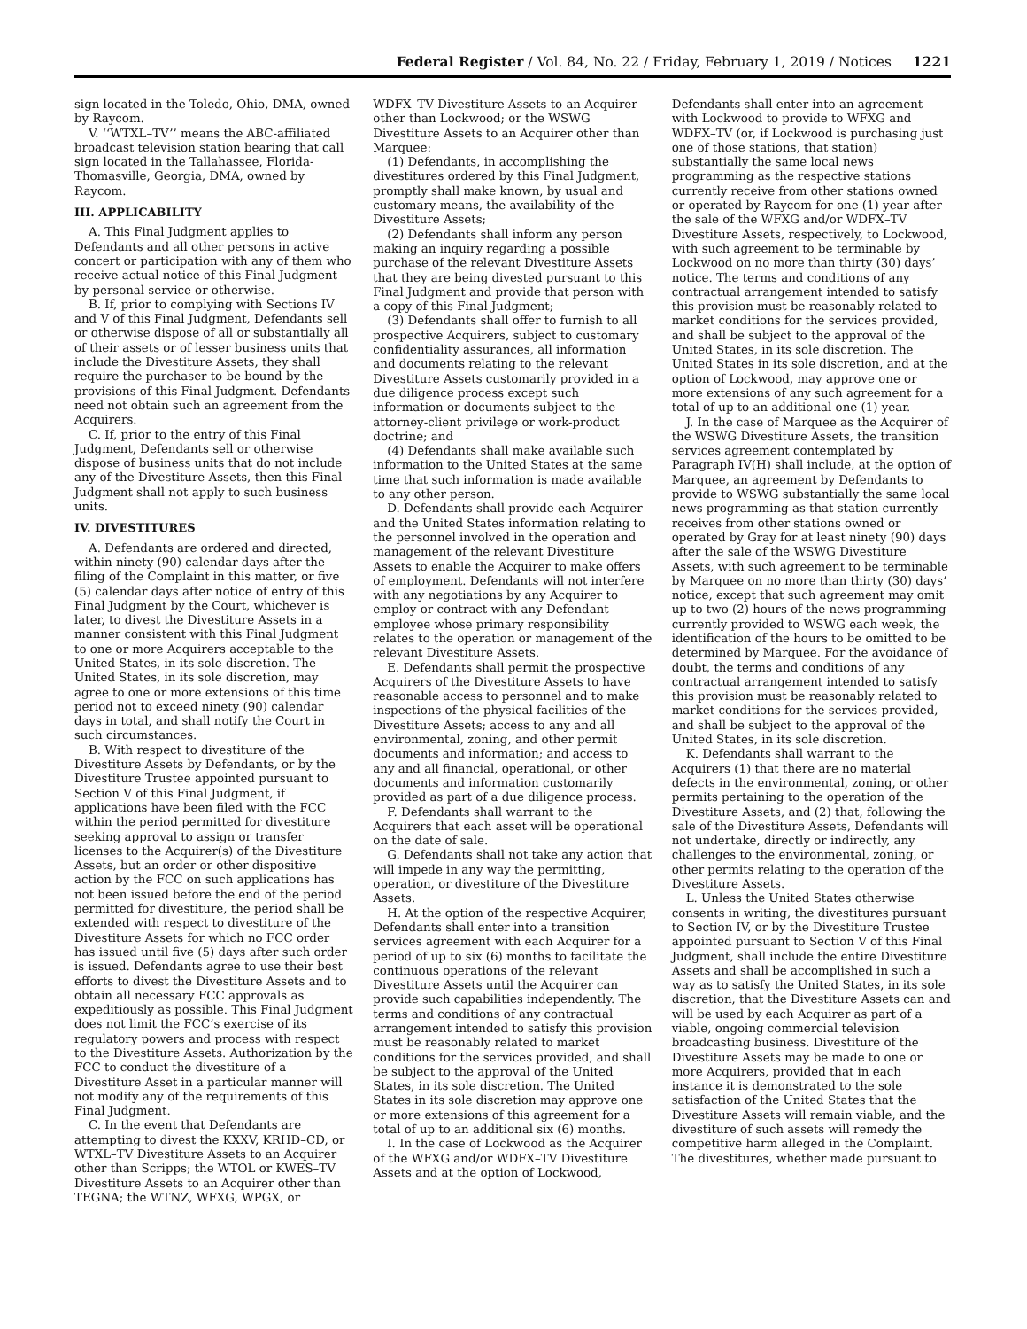Federal Register / Vol. 84, No. 22 / Friday, February 1, 2019 / Notices
1221
sign located in the Toledo, Ohio, DMA, owned by Raycom.
V. ‘‘WTXL–TV’’ means the ABC-affiliated broadcast television station bearing that call sign located in the Tallahassee, Florida-Thomasville, Georgia, DMA, owned by Raycom.
III. APPLICABILITY
A. This Final Judgment applies to Defendants and all other persons in active concert or participation with any of them who receive actual notice of this Final Judgment by personal service or otherwise.
B. If, prior to complying with Sections IV and V of this Final Judgment, Defendants sell or otherwise dispose of all or substantially all of their assets or of lesser business units that include the Divestiture Assets, they shall require the purchaser to be bound by the provisions of this Final Judgment. Defendants need not obtain such an agreement from the Acquirers.
C. If, prior to the entry of this Final Judgment, Defendants sell or otherwise dispose of business units that do not include any of the Divestiture Assets, then this Final Judgment shall not apply to such business units.
IV. DIVESTITURES
A. Defendants are ordered and directed, within ninety (90) calendar days after the filing of the Complaint in this matter, or five (5) calendar days after notice of entry of this Final Judgment by the Court, whichever is later, to divest the Divestiture Assets in a manner consistent with this Final Judgment to one or more Acquirers acceptable to the United States, in its sole discretion. The United States, in its sole discretion, may agree to one or more extensions of this time period not to exceed ninety (90) calendar days in total, and shall notify the Court in such circumstances.
B. With respect to divestiture of the Divestiture Assets by Defendants, or by the Divestiture Trustee appointed pursuant to Section V of this Final Judgment, if applications have been filed with the FCC within the period permitted for divestiture seeking approval to assign or transfer licenses to the Acquirer(s) of the Divestiture Assets, but an order or other dispositive action by the FCC on such applications has not been issued before the end of the period permitted for divestiture, the period shall be extended with respect to divestiture of the Divestiture Assets for which no FCC order has issued until five (5) days after such order is issued. Defendants agree to use their best efforts to divest the Divestiture Assets and to obtain all necessary FCC approvals as expeditiously as possible. This Final Judgment does not limit the FCC’s exercise of its regulatory powers and process with respect to the Divestiture Assets. Authorization by the FCC to conduct the divestiture of a Divestiture Asset in a particular manner will not modify any of the requirements of this Final Judgment.
C. In the event that Defendants are attempting to divest the KXXV, KRHD–CD, or WTXL–TV Divestiture Assets to an Acquirer other than Scripps; the WTOL or KWES–TV Divestiture Assets to an Acquirer other than TEGNA; the WTNZ, WFXG, WPGX, or
WDFX–TV Divestiture Assets to an Acquirer other than Lockwood; or the WSWG Divestiture Assets to an Acquirer other than Marquee:
(1) Defendants, in accomplishing the divestitures ordered by this Final Judgment, promptly shall make known, by usual and customary means, the availability of the Divestiture Assets;
(2) Defendants shall inform any person making an inquiry regarding a possible purchase of the relevant Divestiture Assets that they are being divested pursuant to this Final Judgment and provide that person with a copy of this Final Judgment;
(3) Defendants shall offer to furnish to all prospective Acquirers, subject to customary confidentiality assurances, all information and documents relating to the relevant Divestiture Assets customarily provided in a due diligence process except such information or documents subject to the attorney-client privilege or work-product doctrine; and
(4) Defendants shall make available such information to the United States at the same time that such information is made available to any other person.
D. Defendants shall provide each Acquirer and the United States information relating to the personnel involved in the operation and management of the relevant Divestiture Assets to enable the Acquirer to make offers of employment. Defendants will not interfere with any negotiations by any Acquirer to employ or contract with any Defendant employee whose primary responsibility relates to the operation or management of the relevant Divestiture Assets.
E. Defendants shall permit the prospective Acquirers of the Divestiture Assets to have reasonable access to personnel and to make inspections of the physical facilities of the Divestiture Assets; access to any and all environmental, zoning, and other permit documents and information; and access to any and all financial, operational, or other documents and information customarily provided as part of a due diligence process.
F. Defendants shall warrant to the Acquirers that each asset will be operational on the date of sale.
G. Defendants shall not take any action that will impede in any way the permitting, operation, or divestiture of the Divestiture Assets.
H. At the option of the respective Acquirer, Defendants shall enter into a transition services agreement with each Acquirer for a period of up to six (6) months to facilitate the continuous operations of the relevant Divestiture Assets until the Acquirer can provide such capabilities independently. The terms and conditions of any contractual arrangement intended to satisfy this provision must be reasonably related to market conditions for the services provided, and shall be subject to the approval of the United States, in its sole discretion. The United States in its sole discretion may approve one or more extensions of this agreement for a total of up to an additional six (6) months.
I. In the case of Lockwood as the Acquirer of the WFXG and/or WDFX–TV Divestiture Assets and at the option of Lockwood,
Defendants shall enter into an agreement with Lockwood to provide to WFXG and WDFX–TV (or, if Lockwood is purchasing just one of those stations, that station) substantially the same local news programming as the respective stations currently receive from other stations owned or operated by Raycom for one (1) year after the sale of the WFXG and/or WDFX–TV Divestiture Assets, respectively, to Lockwood, with such agreement to be terminable by Lockwood on no more than thirty (30) days’ notice. The terms and conditions of any contractual arrangement intended to satisfy this provision must be reasonably related to market conditions for the services provided, and shall be subject to the approval of the United States, in its sole discretion. The United States in its sole discretion, and at the option of Lockwood, may approve one or more extensions of any such agreement for a total of up to an additional one (1) year.
J. In the case of Marquee as the Acquirer of the WSWG Divestiture Assets, the transition services agreement contemplated by Paragraph IV(H) shall include, at the option of Marquee, an agreement by Defendants to provide to WSWG substantially the same local news programming as that station currently receives from other stations owned or operated by Gray for at least ninety (90) days after the sale of the WSWG Divestiture Assets, with such agreement to be terminable by Marquee on no more than thirty (30) days’ notice, except that such agreement may omit up to two (2) hours of the news programming currently provided to WSWG each week, the identification of the hours to be omitted to be determined by Marquee. For the avoidance of doubt, the terms and conditions of any contractual arrangement intended to satisfy this provision must be reasonably related to market conditions for the services provided, and shall be subject to the approval of the United States, in its sole discretion.
K. Defendants shall warrant to the Acquirers (1) that there are no material defects in the environmental, zoning, or other permits pertaining to the operation of the Divestiture Assets, and (2) that, following the sale of the Divestiture Assets, Defendants will not undertake, directly or indirectly, any challenges to the environmental, zoning, or other permits relating to the operation of the Divestiture Assets.
L. Unless the United States otherwise consents in writing, the divestitures pursuant to Section IV, or by the Divestiture Trustee appointed pursuant to Section V of this Final Judgment, shall include the entire Divestiture Assets and shall be accomplished in such a way as to satisfy the United States, in its sole discretion, that the Divestiture Assets can and will be used by each Acquirer as part of a viable, ongoing commercial television broadcasting business. Divestiture of the Divestiture Assets may be made to one or more Acquirers, provided that in each instance it is demonstrated to the sole satisfaction of the United States that the Divestiture Assets will remain viable, and the divestiture of such assets will remedy the competitive harm alleged in the Complaint. The divestitures, whether made pursuant to